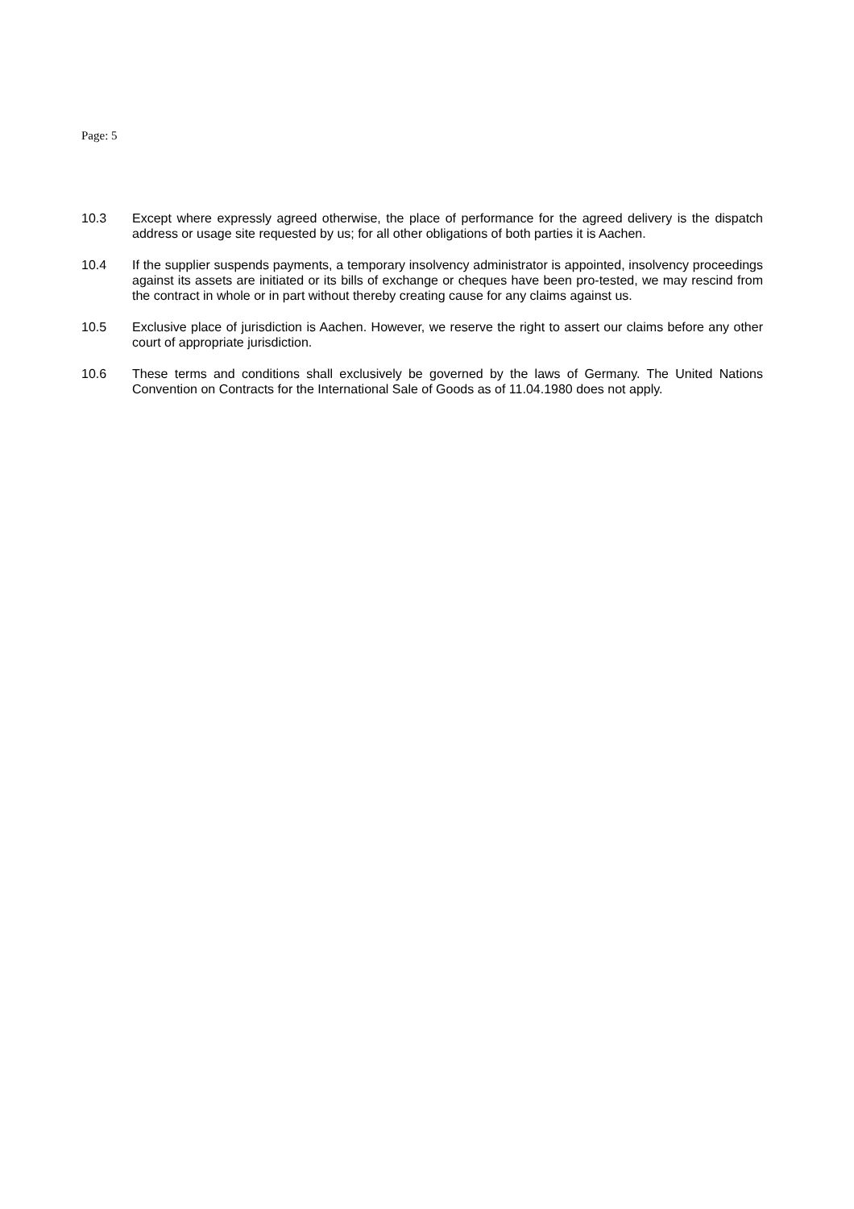Page: 5
10.3 Except where expressly agreed otherwise, the place of performance for the agreed delivery is the dispatch address or usage site requested by us; for all other obligations of both parties it is Aachen.
10.4 If the supplier suspends payments, a temporary insolvency administrator is appointed, insolvency proceedings against its assets are initiated or its bills of exchange or cheques have been pro-tested, we may rescind from the contract in whole or in part without thereby creating cause for any claims against us.
10.5 Exclusive place of jurisdiction is Aachen. However, we reserve the right to assert our claims before any other court of appropriate jurisdiction.
10.6 These terms and conditions shall exclusively be governed by the laws of Germany. The United Nations Convention on Contracts for the International Sale of Goods as of 11.04.1980 does not apply.